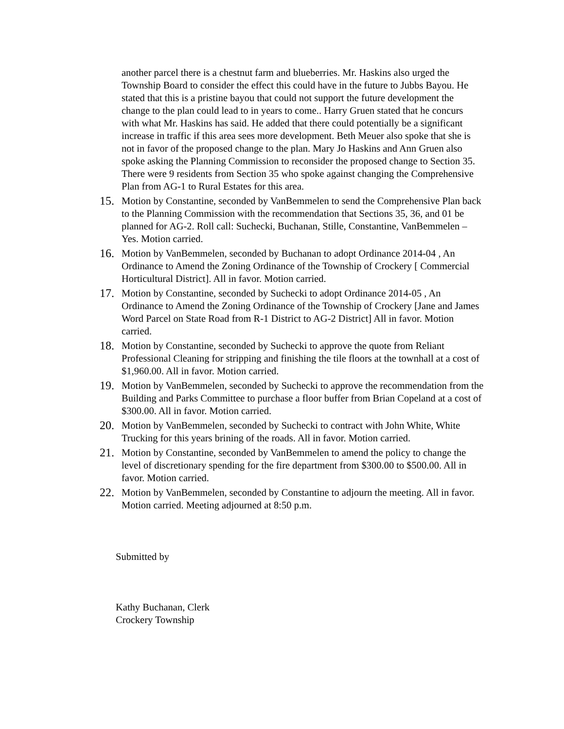another parcel there is a chestnut farm and blueberries. Mr. Haskins also urged the Township Board to consider the effect this could have in the future to Jubbs Bayou. He stated that this is a pristine bayou that could not support the future development the change to the plan could lead to in years to come.. Harry Gruen stated that he concurs with what Mr. Haskins has said. He added that there could potentially be a significant increase in traffic if this area sees more development. Beth Meuer also spoke that she is not in favor of the proposed change to the plan. Mary Jo Haskins and Ann Gruen also spoke asking the Planning Commission to reconsider the proposed change to Section 35. There were 9 residents from Section 35 who spoke against changing the Comprehensive Plan from AG-1 to Rural Estates for this area.
15.
Motion by Constantine, seconded by VanBemmelen to send the Comprehensive Plan back to the Planning Commission with the recommendation that Sections 35, 36, and 01 be planned for AG-2. Roll call: Suchecki, Buchanan, Stille, Constantine, VanBemmelen – Yes. Motion carried.
16.
Motion by VanBemmelen, seconded by Buchanan to adopt Ordinance 2014-04 , An Ordinance to Amend the Zoning Ordinance of the Township of Crockery [ Commercial Horticultural District]. All in favor. Motion carried.
17.
Motion by Constantine, seconded by Suchecki to adopt Ordinance 2014-05 , An Ordinance to Amend the Zoning Ordinance of the Township of Crockery [Jane and James Word Parcel on State Road from R-1 District to AG-2 District] All in favor. Motion carried.
18.
Motion by Constantine, seconded by Suchecki to approve the quote from Reliant Professional Cleaning for stripping and finishing the tile floors at the townhall at a cost of $1,960.00. All in favor. Motion carried.
19.
Motion by VanBemmelen, seconded by Suchecki to approve the recommendation from the Building and Parks Committee to purchase a floor buffer from Brian Copeland at a cost of $300.00. All in favor. Motion carried.
20.
Motion by VanBemmelen, seconded by Suchecki to contract with John White, White Trucking for this years brining of the roads. All in favor. Motion carried.
21.
Motion by Constantine, seconded by VanBemmelen to amend the policy to change the level of discretionary spending for the fire department from $300.00 to $500.00. All in favor. Motion carried.
22.
Motion by VanBemmelen, seconded by Constantine to adjourn the meeting. All in favor. Motion carried. Meeting adjourned at 8:50 p.m.
Submitted by
Kathy Buchanan, Clerk
Crockery Township